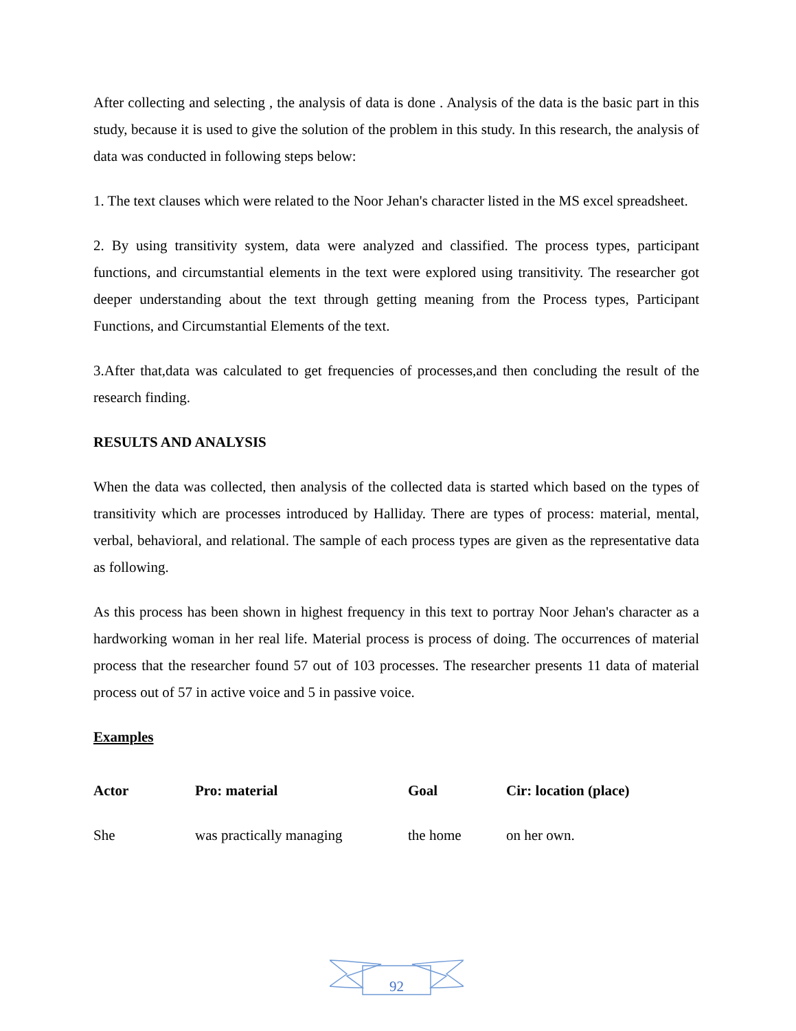After collecting and selecting , the analysis of data is done . Analysis of the data is the basic part in this study, because it is used to give the solution of the problem in this study. In this research, the analysis of data was conducted in following steps below:
1. The text clauses which were related to the Noor Jehan's character listed in the MS excel spreadsheet.
2. By using transitivity system, data were analyzed and classified. The process types, participant functions, and circumstantial elements in the text were explored using transitivity. The researcher got deeper understanding about the text through getting meaning from the Process types, Participant Functions, and Circumstantial Elements of the text.
3.After that,data was calculated to get frequencies of processes,and then concluding the result of the research finding.
RESULTS AND ANALYSIS
When the data was collected, then analysis of the collected data is started which based on the types of transitivity which are processes introduced by Halliday. There are types of process: material, mental, verbal, behavioral, and relational. The sample of each process types are given as the representative data as following.
As this process has been shown in highest frequency in this text to portray Noor Jehan's character as a hardworking woman in her real life. Material process is process of doing. The occurrences of material process that the researcher found 57 out of 103 processes. The researcher presents 11 data of material process out of 57 in active voice and 5 in passive voice.
Examples
| Actor | Pro: material | Goal | Cir: location (place) |
| --- | --- | --- | --- |
| She | was practically managing | the home | on her own. |
92